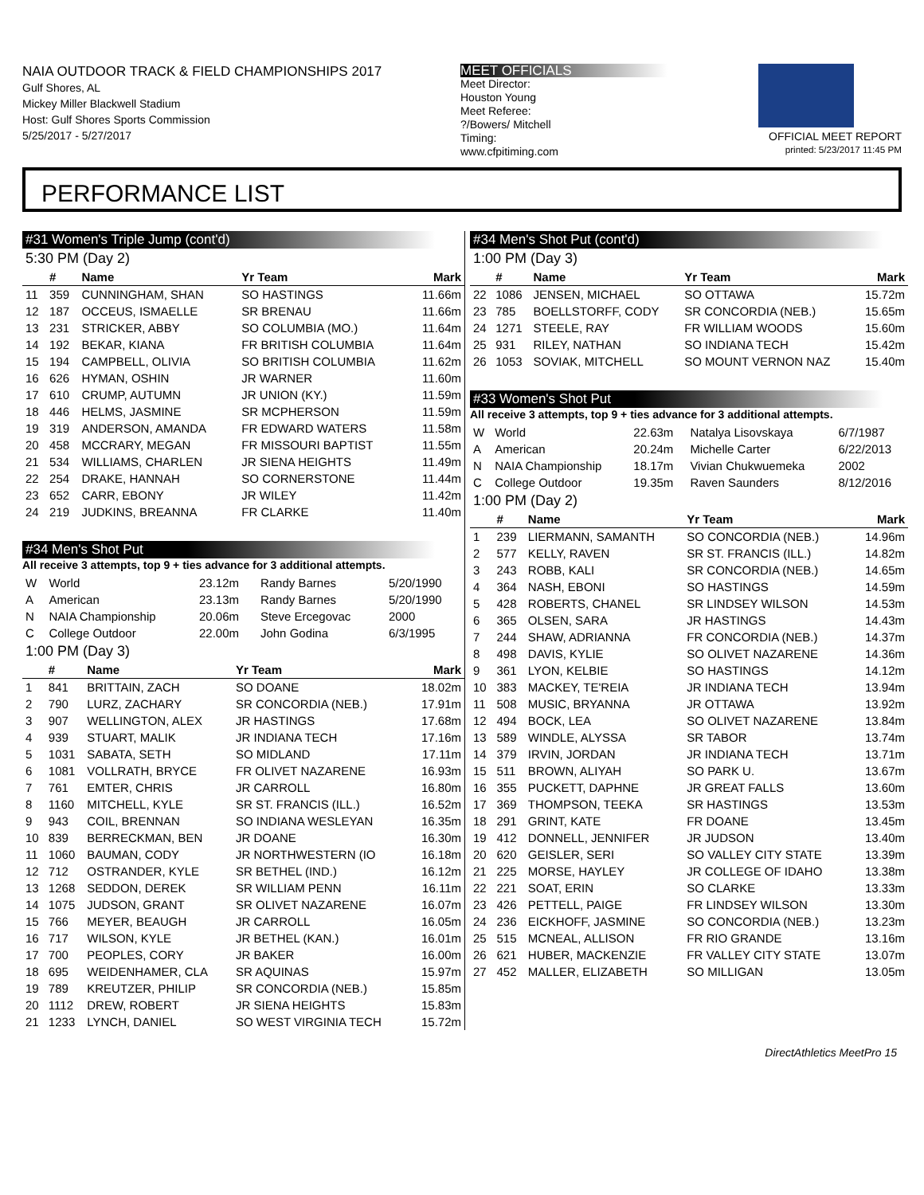NAIA OUTDOOR TRACK & FIELD CHAMPIONSHIPS 2017
Gulf Shores, AL
Mickey Miller Blackwell Stadium
Host: Gulf Shores Sports Commission
5/25/2017 - 5/27/2017
MEET OFFICIALS
Meet Director:
Houston Young
Meet Referee:
?/Bowers/ Mitchell
Timing:
www.cfpitiming.com
OFFICIAL MEET REPORT
printed: 5/23/2017 11:45 PM
PERFORMANCE LIST
#31 Women's Triple Jump (cont'd)
5:30 PM (Day 2)
| | # | Name | Yr Team | Mark |
| --- | --- | --- | --- | --- |
| 11 | 359 | CUNNINGHAM, SHAN | SO HASTINGS | 11.66m |
| 12 | 187 | OCCEUS, ISMAELLE | SR BRENAU | 11.66m |
| 13 | 231 | STRICKER, ABBY | SO COLUMBIA (MO.) | 11.64m |
| 14 | 192 | BEKAR, KIANA | FR BRITISH COLUMBIA | 11.64m |
| 15 | 194 | CAMPBELL, OLIVIA | SO BRITISH COLUMBIA | 11.62m |
| 16 | 626 | HYMAN, OSHIN | JR WARNER | 11.60m |
| 17 | 610 | CRUMP, AUTUMN | JR UNION (KY.) | 11.59m |
| 18 | 446 | HELMS, JASMINE | SR MCPHERSON | 11.59m |
| 19 | 319 | ANDERSON, AMANDA | FR EDWARD WATERS | 11.58m |
| 20 | 458 | MCCRARY, MEGAN | FR MISSOURI BAPTIST | 11.55m |
| 21 | 534 | WILLIAMS, CHARLEN | JR SIENA HEIGHTS | 11.49m |
| 22 | 254 | DRAKE, HANNAH | SO CORNERSTONE | 11.44m |
| 23 | 652 | CARR, EBONY | JR WILEY | 11.42m |
| 24 | 219 | JUDKINS, BREANNA | FR CLARKE | 11.40m |
#34 Men's Shot Put
All receive 3 attempts, top 9 + ties advance for 3 additional attempts.
| W | World | 23.12m | Randy Barnes | 5/20/1990 |
| A | American | 23.13m | Randy Barnes | 5/20/1990 |
| N | NAIA Championship | 20.06m | Steve Ercegovac | 2000 |
| C | College Outdoor | 22.00m | John Godina | 6/3/1995 |
1:00 PM (Day 3)
| | # | Name | Yr Team | Mark |
| --- | --- | --- | --- | --- |
| 1 | 841 | BRITTAIN, ZACH | SO DOANE | 18.02m |
| 2 | 790 | LURZ, ZACHARY | SR CONCORDIA (NEB.) | 17.91m |
| 3 | 907 | WELLINGTON, ALEX | JR HASTINGS | 17.68m |
| 4 | 939 | STUART, MALIK | JR INDIANA TECH | 17.16m |
| 5 | 1031 | SABATA, SETH | SO MIDLAND | 17.11m |
| 6 | 1081 | VOLLRATH, BRYCE | FR OLIVET NAZARENE | 16.93m |
| 7 | 761 | EMTER, CHRIS | JR CARROLL | 16.80m |
| 8 | 1160 | MITCHELL, KYLE | SR ST. FRANCIS (ILL.) | 16.52m |
| 9 | 943 | COIL, BRENNAN | SO INDIANA WESLEYAN | 16.35m |
| 10 | 839 | BERRECKMAN, BEN | JR DOANE | 16.30m |
| 11 | 1060 | BAUMAN, CODY | JR NORTHWESTERN (IO | 16.18m |
| 12 | 712 | OSTRANDER, KYLE | SR BETHEL (IND.) | 16.12m |
| 13 | 1268 | SEDDON, DEREK | SR WILLIAM PENN | 16.11m |
| 14 | 1075 | JUDSON, GRANT | SR OLIVET NAZARENE | 16.07m |
| 15 | 766 | MEYER, BEAUGH | JR CARROLL | 16.05m |
| 16 | 717 | WILSON, KYLE | JR BETHEL (KAN.) | 16.01m |
| 17 | 700 | PEOPLES, CORY | JR BAKER | 16.00m |
| 18 | 695 | WEIDENHAMER, CLA | SR AQUINAS | 15.97m |
| 19 | 789 | KREUTZER, PHILIP | SR CONCORDIA (NEB.) | 15.85m |
| 20 | 1112 | DREW, ROBERT | JR SIENA HEIGHTS | 15.83m |
| 21 | 1233 | LYNCH, DANIEL | SO WEST VIRGINIA TECH | 15.72m |
#34 Men's Shot Put (cont'd)
1:00 PM (Day 3)
| | # | Name | Yr Team | Mark |
| --- | --- | --- | --- | --- |
| 22 | 1086 | JENSEN, MICHAEL | SO OTTAWA | 15.72m |
| 23 | 785 | BOELLSTORFF, CODY | SR CONCORDIA (NEB.) | 15.65m |
| 24 | 1271 | STEELE, RAY | FR WILLIAM WOODS | 15.60m |
| 25 | 931 | RILEY, NATHAN | SO INDIANA TECH | 15.42m |
| 26 | 1053 | SOVIAK, MITCHELL | SO MOUNT VERNON NAZ | 15.40m |
#33 Women's Shot Put
All receive 3 attempts, top 9 + ties advance for 3 additional attempts.
| W | World | 22.63m | Natalya Lisovskaya | 6/7/1987 |
| A | American | 20.24m | Michelle Carter | 6/22/2013 |
| N | NAIA Championship | 18.17m | Vivian Chukwuemeka | 2002 |
| C | College Outdoor | 19.35m | Raven Saunders | 8/12/2016 |
1:00 PM (Day 2)
| | # | Name | Yr Team | Mark |
| --- | --- | --- | --- | --- |
| 1 | 239 | LIERMANN, SAMANTH | SO CONCORDIA (NEB.) | 14.96m |
| 2 | 577 | KELLY, RAVEN | SR ST. FRANCIS (ILL.) | 14.82m |
| 3 | 243 | ROBB, KALI | SR CONCORDIA (NEB.) | 14.65m |
| 4 | 364 | NASH, EBONI | SO HASTINGS | 14.59m |
| 5 | 428 | ROBERTS, CHANEL | SR LINDSEY WILSON | 14.53m |
| 6 | 365 | OLSEN, SARA | JR HASTINGS | 14.43m |
| 7 | 244 | SHAW, ADRIANNA | FR CONCORDIA (NEB.) | 14.37m |
| 8 | 498 | DAVIS, KYLIE | SO OLIVET NAZARENE | 14.36m |
| 9 | 361 | LYON, KELBIE | SO HASTINGS | 14.12m |
| 10 | 383 | MACKEY, TE'REIA | JR INDIANA TECH | 13.94m |
| 11 | 508 | MUSIC, BRYANNA | JR OTTAWA | 13.92m |
| 12 | 494 | BOCK, LEA | SO OLIVET NAZARENE | 13.84m |
| 13 | 589 | WINDLE, ALYSSA | SR TABOR | 13.74m |
| 14 | 379 | IRVIN, JORDAN | JR INDIANA TECH | 13.71m |
| 15 | 511 | BROWN, ALIYAH | SO PARK U. | 13.67m |
| 16 | 355 | PUCKETT, DAPHNE | JR GREAT FALLS | 13.60m |
| 17 | 369 | THOMPSON, TEEKA | SR HASTINGS | 13.53m |
| 18 | 291 | GRINT, KATE | FR DOANE | 13.45m |
| 19 | 412 | DONNELL, JENNIFER | JR JUDSON | 13.40m |
| 20 | 620 | GEISLER, SERI | SO VALLEY CITY STATE | 13.39m |
| 21 | 225 | MORSE, HAYLEY | JR COLLEGE OF IDAHO | 13.38m |
| 22 | 221 | SOAT, ERIN | SO CLARKE | 13.33m |
| 23 | 426 | PETTELL, PAIGE | FR LINDSEY WILSON | 13.30m |
| 24 | 236 | EICKHOFF, JASMINE | SO CONCORDIA (NEB.) | 13.23m |
| 25 | 515 | MCNEAL, ALLISON | FR RIO GRANDE | 13.16m |
| 26 | 621 | HUBER, MACKENZIE | FR VALLEY CITY STATE | 13.07m |
| 27 | 452 | MALLER, ELIZABETH | SO MILLIGAN | 13.05m |
DirectAthletics MeetPro 15